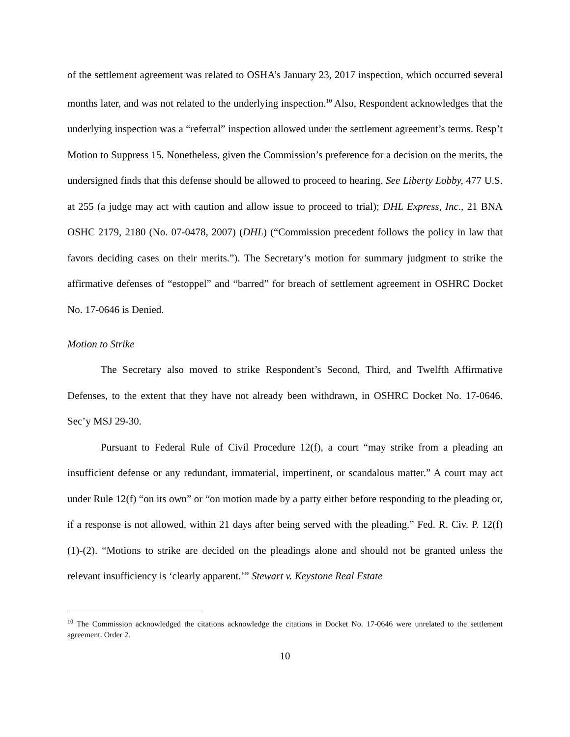of the settlement agreement was related to OSHA’s January 23, 2017 inspection, which occurred several months later, and was not related to the underlying inspection.<sup>10</sup> Also, Respondent acknowledges that the underlying inspection was a “referral” inspection allowed under the settlement agreement’s terms. Resp’t Motion to Suppress 15. Nonetheless, given the Commission’s preference for a decision on the merits, the undersigned finds that this defense should be allowed to proceed to hearing. See Liberty Lobby, 477 U.S. at 255 (a judge may act with caution and allow issue to proceed to trial); DHL Express, Inc., 21 BNA OSHC 2179, 2180 (No. 07-0478, 2007) (DHL) (“Commission precedent follows the policy in law that favors deciding cases on their merits.”). The Secretary’s motion for summary judgment to strike the affirmative defenses of “estoppel” and “barred” for breach of settlement agreement in OSHRC Docket No. 17-0646 is Denied.
Motion to Strike
The Secretary also moved to strike Respondent’s Second, Third, and Twelfth Affirmative Defenses, to the extent that they have not already been withdrawn, in OSHRC Docket No. 17-0646. Sec’y MSJ 29-30.
Pursuant to Federal Rule of Civil Procedure 12(f), a court “may strike from a pleading an insufficient defense or any redundant, immaterial, impertinent, or scandalous matter.” A court may act under Rule 12(f) “on its own” or “on motion made by a party either before responding to the pleading or, if a response is not allowed, within 21 days after being served with the pleading.” Fed. R. Civ. P. 12(f)(1)-(2). “Motions to strike are decided on the pleadings alone and should not be granted unless the relevant insufficiency is ‘clearly apparent.’” Stewart v. Keystone Real Estate
<sup>10</sup> The Commission acknowledged the citations acknowledge the citations in Docket No. 17-0646 were unrelated to the settlement agreement. Order 2.
10